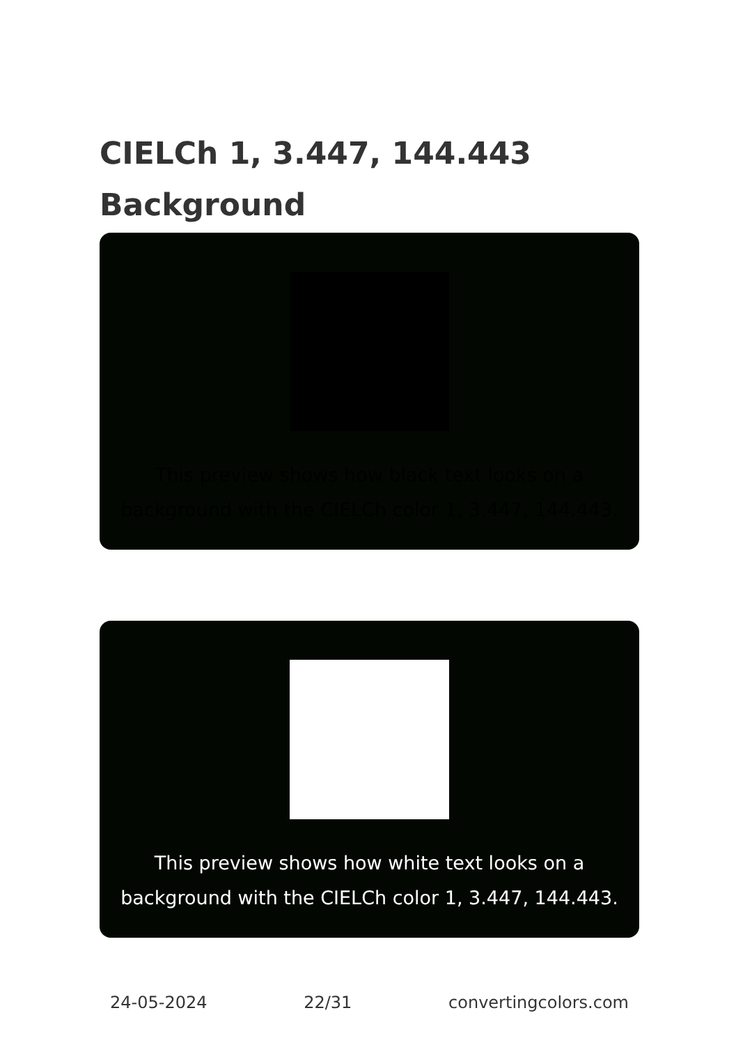CIELCh 1, 3.447, 144.443
Background
This preview shows how black text looks on a background with the CIELCh color 1, 3.447, 144.443.
This preview shows how white text looks on a background with the CIELCh color 1, 3.447, 144.443.
24-05-2024 22/31 convertingcolors.com